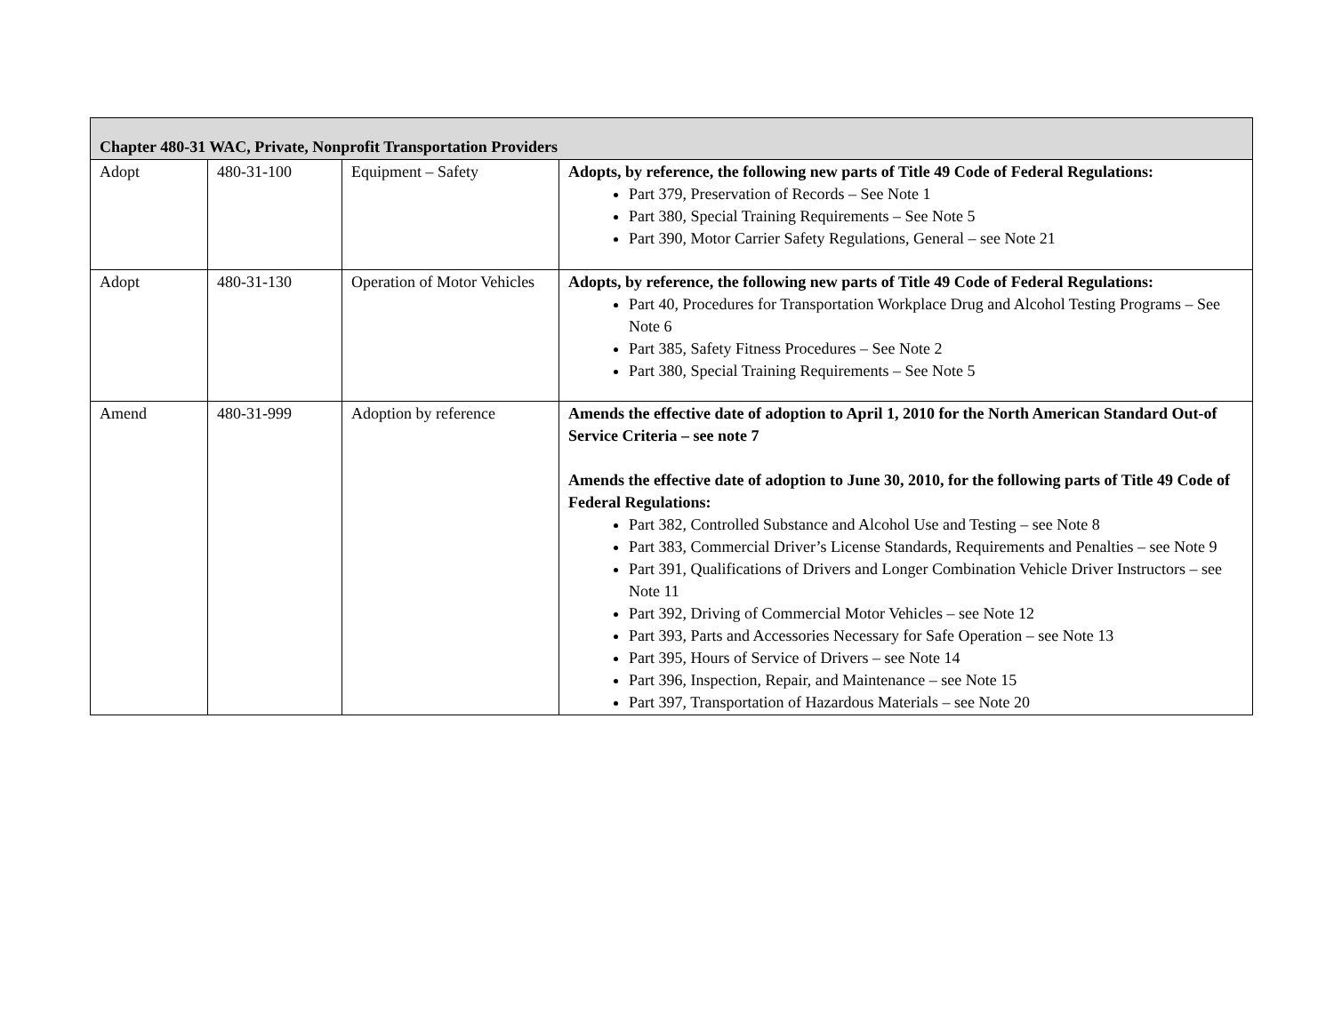| Chapter 480-31 WAC, Private, Nonprofit Transportation Providers | | | |
| --- | --- | --- | --- |
| Adopt | 480-31-100 | Equipment – Safety | Adopts, by reference, the following new parts of Title 49 Code of Federal Regulations: Part 379, Preservation of Records – See Note 1 Part 380, Special Training Requirements – See Note 5 Part 390, Motor Carrier Safety Regulations, General – see Note 21 |
| Adopt | 480-31-130 | Operation of Motor Vehicles | Adopts, by reference, the following new parts of Title 49 Code of Federal Regulations: Part 40, Procedures for Transportation Workplace Drug and Alcohol Testing Programs – See Note 6 Part 385, Safety Fitness Procedures – See Note 2 Part 380, Special Training Requirements – See Note 5 |
| Amend | 480-31-999 | Adoption by reference | Amends the effective date of adoption to April 1, 2010 for the North American Standard Out-of Service Criteria – see note 7 Amends the effective date of adoption to June 30, 2010, for the following parts of Title 49 Code of Federal Regulations: Part 382, Controlled Substance and Alcohol Use and Testing – see Note 8 Part 383, Commercial Driver’s License Standards, Requirements and Penalties – see Note 9 Part 391, Qualifications of Drivers and Longer Combination Vehicle Driver Instructors – see Note 11 Part 392, Driving of Commercial Motor Vehicles – see Note 12 Part 393, Parts and Accessories Necessary for Safe Operation – see Note 13 Part 395, Hours of Service of Drivers – see Note 14 Part 396, Inspection, Repair, and Maintenance – see Note 15 Part 397, Transportation of Hazardous Materials – see Note 20 |